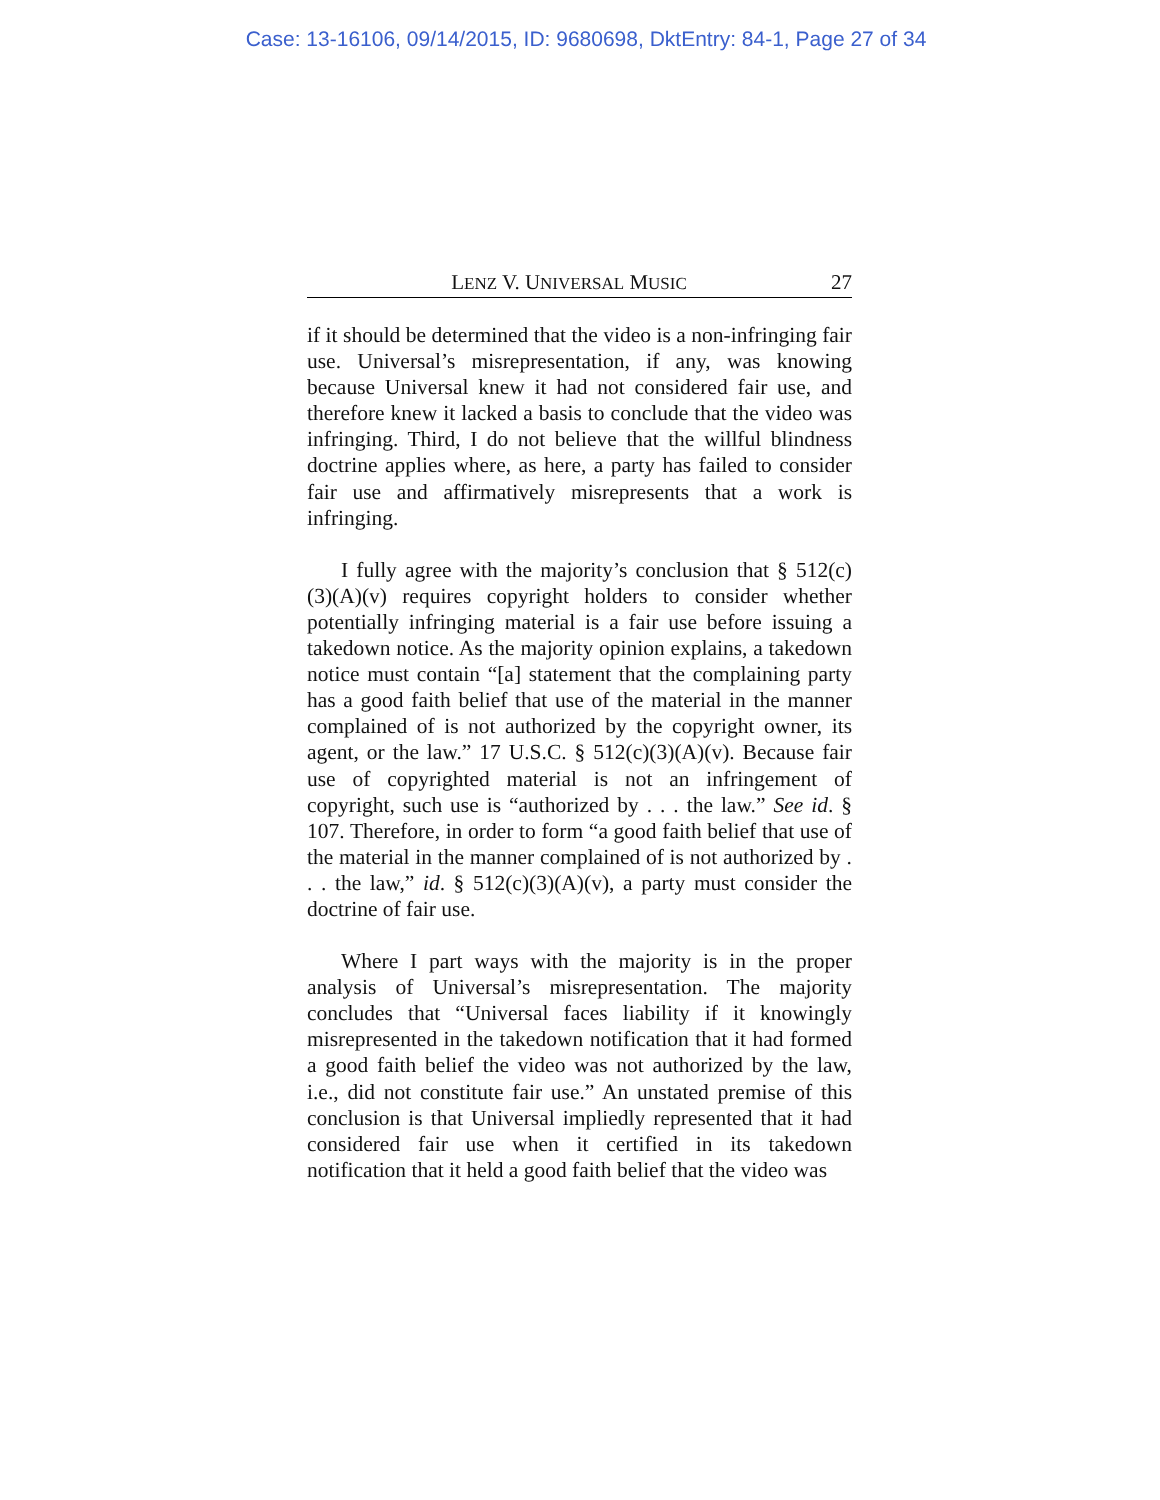Case: 13-16106, 09/14/2015, ID: 9680698, DktEntry: 84-1, Page 27 of 34
LENZ V. UNIVERSAL MUSIC 27
if it should be determined that the video is a non-infringing fair use. Universal’s misrepresentation, if any, was knowing because Universal knew it had not considered fair use, and therefore knew it lacked a basis to conclude that the video was infringing. Third, I do not believe that the willful blindness doctrine applies where, as here, a party has failed to consider fair use and affirmatively misrepresents that a work is infringing.
I fully agree with the majority’s conclusion that § 512(c)(3)(A)(v) requires copyright holders to consider whether potentially infringing material is a fair use before issuing a takedown notice. As the majority opinion explains, a takedown notice must contain “[a] statement that the complaining party has a good faith belief that use of the material in the manner complained of is not authorized by the copyright owner, its agent, or the law.” 17 U.S.C. § 512(c)(3)(A)(v). Because fair use of copyrighted material is not an infringement of copyright, such use is “authorized by . . . the law.” See id. § 107. Therefore, in order to form “a good faith belief that use of the material in the manner complained of is not authorized by . . . the law,” id. § 512(c)(3)(A)(v), a party must consider the doctrine of fair use.
Where I part ways with the majority is in the proper analysis of Universal’s misrepresentation. The majority concludes that “Universal faces liability if it knowingly misrepresented in the takedown notification that it had formed a good faith belief the video was not authorized by the law, i.e., did not constitute fair use.” An unstated premise of this conclusion is that Universal impliedly represented that it had considered fair use when it certified in its takedown notification that it held a good faith belief that the video was